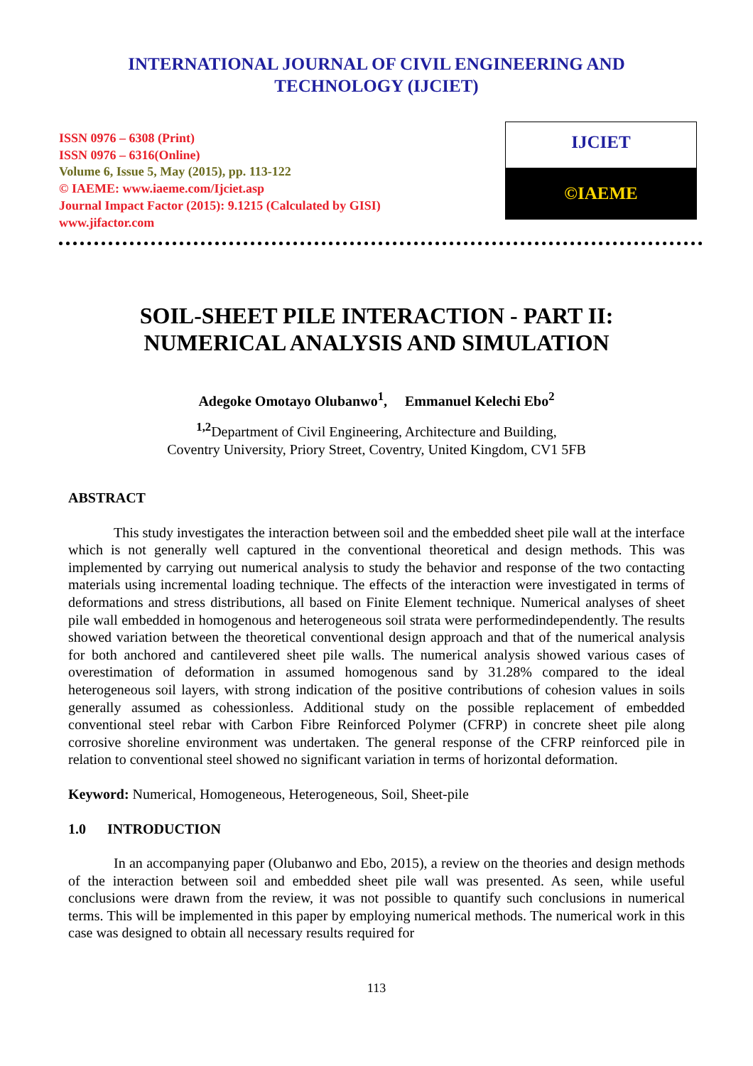INTERNATIONAL JOURNAL OF CIVIL ENGINEERING AND
TECHNOLOGY (IJCIET)
ISSN 0976 – 6308 (Print)
ISSN 0976 – 6316(Online)
Volume 6, Issue 5, May (2015), pp. 113-122
© IAEME: www.iaeme.com/Ijciet.asp
Journal Impact Factor (2015): 9.1215 (Calculated by GISI)
www.jifactor.com
IJCIET
©IAEME
SOIL-SHEET PILE INTERACTION - PART II:
NUMERICAL ANALYSIS AND SIMULATION
Adegoke Omotayo Olubanwo<sup>1</sup>, Emmanuel Kelechi Ebo<sup>2</sup>
<sup>1,2</sup>Department of Civil Engineering, Architecture and Building,
Coventry University, Priory Street, Coventry, United Kingdom, CV1 5FB
ABSTRACT
This study investigates the interaction between soil and the embedded sheet pile wall at the interface which is not generally well captured in the conventional theoretical and design methods. This was implemented by carrying out numerical analysis to study the behavior and response of the two contacting materials using incremental loading technique. The effects of the interaction were investigated in terms of deformations and stress distributions, all based on Finite Element technique. Numerical analyses of sheet pile wall embedded in homogenous and heterogeneous soil strata were performedindependently. The results showed variation between the theoretical conventional design approach and that of the numerical analysis for both anchored and cantilevered sheet pile walls. The numerical analysis showed various cases of overestimation of deformation in assumed homogenous sand by 31.28% compared to the ideal heterogeneous soil layers, with strong indication of the positive contributions of cohesion values in soils generally assumed as cohessionless. Additional study on the possible replacement of embedded conventional steel rebar with Carbon Fibre Reinforced Polymer (CFRP) in concrete sheet pile along corrosive shoreline environment was undertaken. The general response of the CFRP reinforced pile in relation to conventional steel showed no significant variation in terms of horizontal deformation.
Keyword: Numerical, Homogeneous, Heterogeneous, Soil, Sheet-pile
1.0 INTRODUCTION
In an accompanying paper (Olubanwo and Ebo, 2015), a review on the theories and design methods of the interaction between soil and embedded sheet pile wall was presented. As seen, while useful conclusions were drawn from the review, it was not possible to quantify such conclusions in numerical terms. This will be implemented in this paper by employing numerical methods. The numerical work in this case was designed to obtain all necessary results required for
113